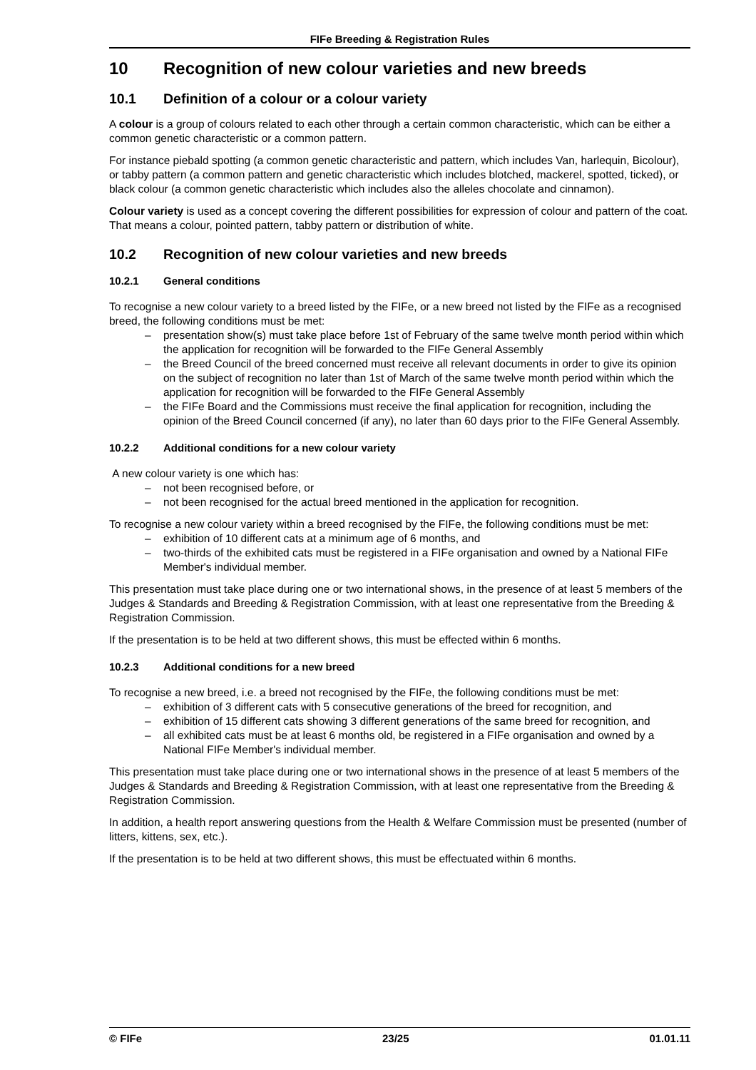FIFe Breeding & Registration Rules
10 Recognition of new colour varieties and new breeds
10.1 Definition of a colour or a colour variety
A colour is a group of colours related to each other through a certain common characteristic, which can be either a common genetic characteristic or a common pattern.
For instance piebald spotting (a common genetic characteristic and pattern, which includes Van, harlequin, Bicolour), or tabby pattern (a common pattern and genetic characteristic which includes blotched, mackerel, spotted, ticked), or black colour (a common genetic characteristic which includes also the alleles chocolate and cinnamon).
Colour variety is used as a concept covering the different possibilities for expression of colour and pattern of the coat. That means a colour, pointed pattern, tabby pattern or distribution of white.
10.2 Recognition of new colour varieties and new breeds
10.2.1 General conditions
To recognise a new colour variety to a breed listed by the FIFe, or a new breed not listed by the FIFe as a recognised breed, the following conditions must be met:
– presentation show(s) must take place before 1st of February of the same twelve month period within which the application for recognition will be forwarded to the FIFe General Assembly
– the Breed Council of the breed concerned must receive all relevant documents in order to give its opinion on the subject of recognition no later than 1st of March of the same twelve month period within which the application for recognition will be forwarded to the FIFe General Assembly
– the FIFe Board and the Commissions must receive the final application for recognition, including the opinion of the Breed Council concerned (if any), no later than 60 days prior to the FIFe General Assembly.
10.2.2 Additional conditions for a new colour variety
A new colour variety is one which has:
– not been recognised before, or
– not been recognised for the actual breed mentioned in the application for recognition.
To recognise a new colour variety within a breed recognised by the FIFe, the following conditions must be met:
– exhibition of 10 different cats at a minimum age of 6 months, and
– two-thirds of the exhibited cats must be registered in a FIFe organisation and owned by a National FIFe Member's individual member.
This presentation must take place during one or two international shows, in the presence of at least 5 members of the Judges & Standards and Breeding & Registration Commission, with at least one representative from the Breeding & Registration Commission.
If the presentation is to be held at two different shows, this must be effected within 6 months.
10.2.3 Additional conditions for a new breed
To recognise a new breed, i.e. a breed not recognised by the FIFe, the following conditions must be met:
– exhibition of 3 different cats with 5 consecutive generations of the breed for recognition, and
– exhibition of 15 different cats showing 3 different generations of the same breed for recognition, and
– all exhibited cats must be at least 6 months old, be registered in a FIFe organisation and owned by a National FIFe Member's individual member.
This presentation must take place during one or two international shows in the presence of at least 5 members of the Judges & Standards and Breeding & Registration Commission, with at least one representative from the Breeding & Registration Commission.
In addition, a health report answering questions from the Health & Welfare Commission must be presented (number of litters, kittens, sex, etc.).
If the presentation is to be held at two different shows, this must be effectuated within 6 months.
© FIFe 23/25 01.01.11